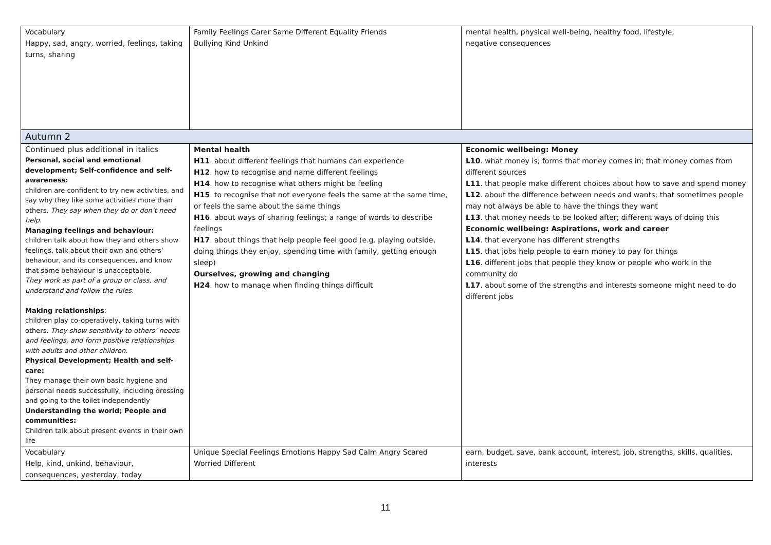| Vocabulary Happy, sad, angry, worried, feelings, taking turns, sharing | Family Feelings Carer Same Different Equality Friends Bullying Kind Unkind | mental health, physical well-being, healthy food, lifestyle, negative consequences |
| Autumn 2 | | |
| Continued plus additional in italics Personal, social and emotional development; Self-confidence and self-awareness: children are confident to try new activities, and say why they like some activities more than others. They say when they do or don’t need help. Managing feelings and behaviour: children talk about how they and others show feelings, talk about their own and others’ behaviour, and its consequences, and know that some behaviour is unacceptable. They work as part of a group or class, and understand and follow the rules. Making relationships : children play co-operatively, taking turns with others. They show sensitivity to others’ needs and feelings, and form positive relationships with adults and other children. Physical Development; Health and self-care: They manage their own basic hygiene and personal needs successfully, including dressing and going to the toilet independently Understanding the world; People and communities: Children talk about present events in their own life | Mental health H11 . about different feelings that humans can experience H12 . how to recognise and name different feelings H14 . how to recognise what others might be feeling H15 . to recognise that not everyone feels the same at the same time, or feels the same about the same things H16 . about ways of sharing feelings; a range of words to describe feelings H17 . about things that help people feel good (e.g. playing outside, doing things they enjoy, spending time with family, getting enough sleep) Ourselves, growing and changing H24 . how to manage when finding things difficult | Economic wellbeing: Money L10 . what money is; forms that money comes in; that money comes from different sources L11 . that people make different choices about how to save and spend money L12 . about the difference between needs and wants; that sometimes people may not always be able to have the things they want L13 . that money needs to be looked after; different ways of doing this Economic wellbeing: Aspirations, work and career L14 . that everyone has different strengths L15 . that jobs help people to earn money to pay for things L16 . different jobs that people they know or people who work in the community do L17 . about some of the strengths and interests someone might need to do different jobs |
| Vocabulary Help, kind, unkind, behaviour, consequences, yesterday, today | Unique Special Feelings Emotions Happy Sad Calm Angry Scared Worried Different | earn, budget, save, bank account, interest, job, strengths, skills, qualities, interests |
11